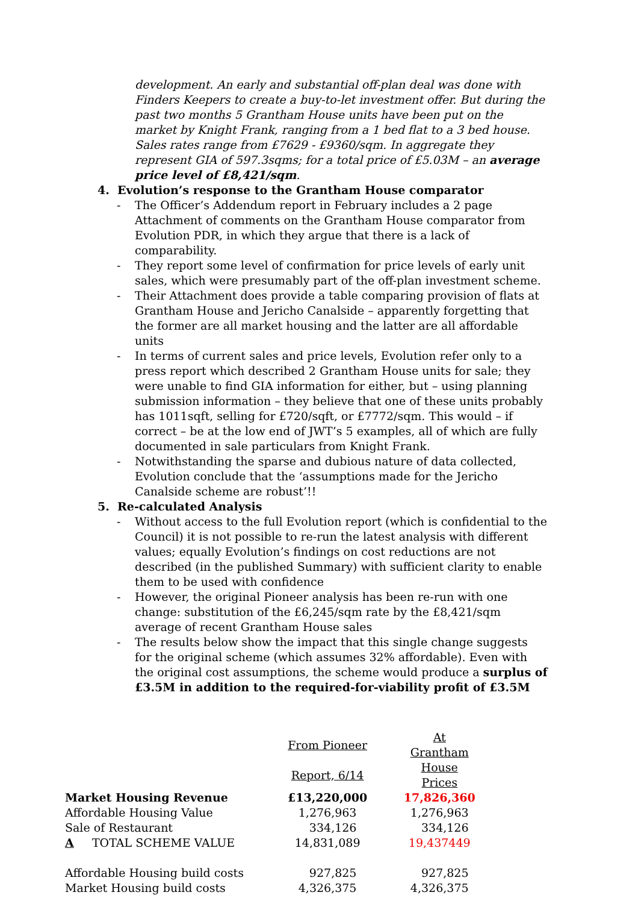development. An early and substantial off-plan deal was done with Finders Keepers to create a buy-to-let investment offer. But during the past two months 5 Grantham House units have been put on the market by Knight Frank, ranging from a 1 bed flat to a 3 bed house. Sales rates range from £7629 - £9360/sqm. In aggregate they represent GIA of 597.3sqms; for a total price of £5.03M – an average price level of £8,421/sqm.
4. Evolution’s response to the Grantham House comparator
- The Officer’s Addendum report in February includes a 2 page Attachment of comments on the Grantham House comparator from Evolution PDR, in which they argue that there is a lack of comparability.
- They report some level of confirmation for price levels of early unit sales, which were presumably part of the off-plan investment scheme.
- Their Attachment does provide a table comparing provision of flats at Grantham House and Jericho Canalside – apparently forgetting that the former are all market housing and the latter are all affordable units
- In terms of current sales and price levels, Evolution refer only to a press report which described 2 Grantham House units for sale; they were unable to find GIA information for either, but – using planning submission information – they believe that one of these units probably has 1011sqft, selling for £720/sqft, or £7772/sqm. This would – if correct – be at the low end of JWT’s 5 examples, all of which are fully documented in sale particulars from Knight Frank.
- Notwithstanding the sparse and dubious nature of data collected, Evolution conclude that the ‘assumptions made for the Jericho Canalside scheme are robust’!!
5. Re-calculated Analysis
- Without access to the full Evolution report (which is confidential to the Council) it is not possible to re-run the latest analysis with different values; equally Evolution’s findings on cost reductions are not described (in the published Summary) with sufficient clarity to enable them to be used with confidence
- However, the original Pioneer analysis has been re-run with one change: substitution of the £6,245/sqm rate by the £8,421/sqm average of recent Grantham House sales
- The results below show the impact that this single change suggests for the original scheme (which assumes 32% affordable). Even with the original cost assumptions, the scheme would produce a surplus of £3.5M in addition to the required-for-viability profit of £3.5M
| | From Pioneer | | At Grantham |
| | Report, 6/14 | | House Prices |
| Market Housing Revenue | £13,220,000 | | 17,826,360 |
| Affordable Housing Value | 1,276,963 | | 1,276,963 |
| Sale of Restaurant | 334,126 | | 334,126 |
| A TOTAL SCHEME VALUE | 14,831,089 | | 19,437449 |
| Affordable Housing build costs | 927,825 | | 927,825 |
| Market Housing build costs | 4,326,375 | | 4,326,375 |